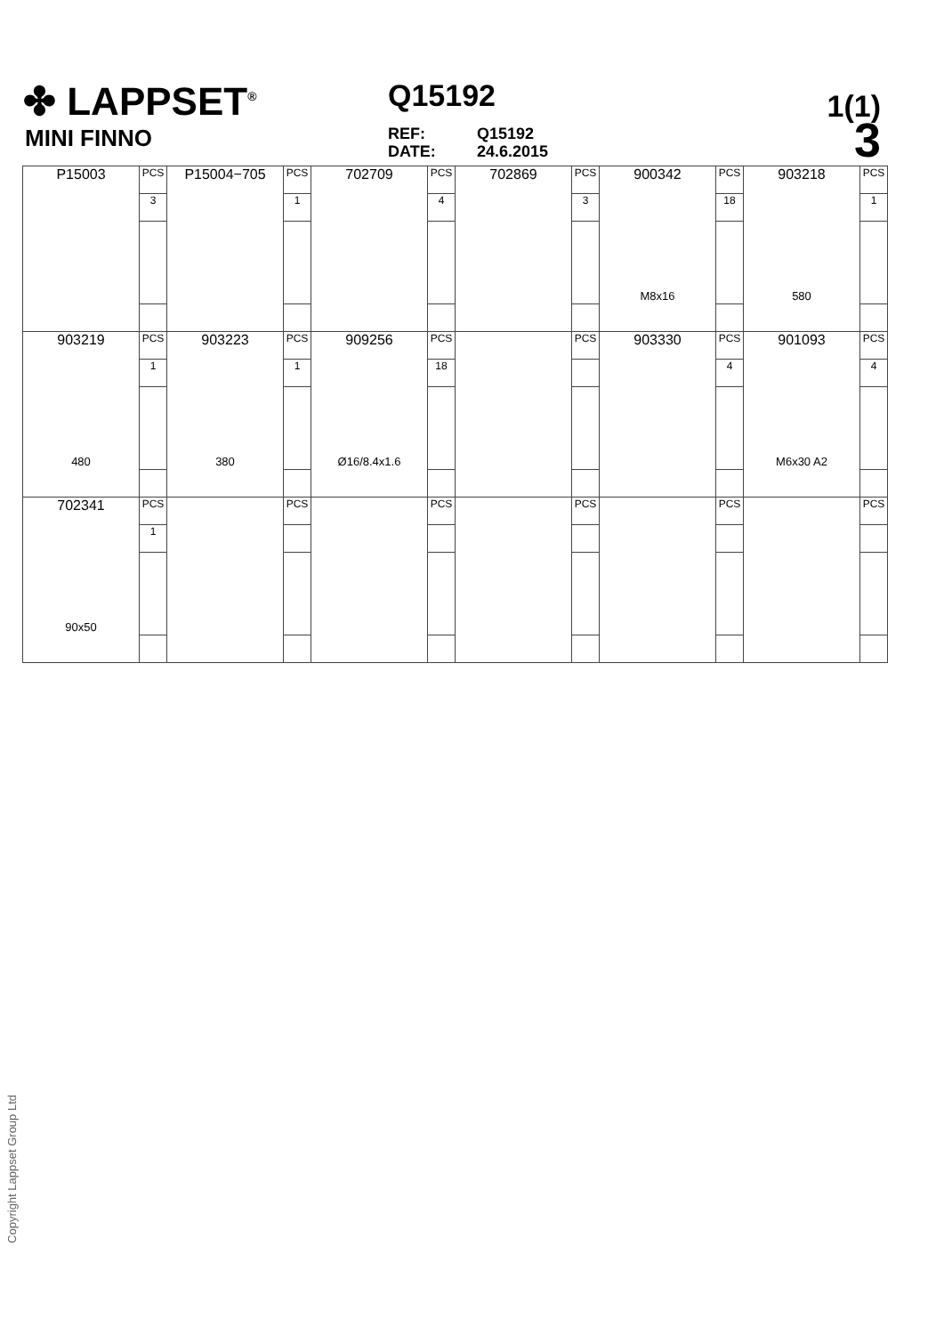✤ LAPPSET<sup>®</sup>
MINI FINNO
Q15192
REF:
DATE:
Q15192
24.6.2015
1(1)
3
| P15003 | PCS | P15004−705 | PCS | 702709 | PCS | 702869 | PCS | 900342 M8x16 | PCS | 903218 580 | PCS |
| | 3 | | 1 | | 4 | | 3 | | 18 | | 1 |
| 903219 480 | PCS | 903223 380 | PCS | 909256 Ø16/8.4x1.6 | PCS | | PCS | 903330 | PCS | 901093 M6x30 A2 | PCS |
| | 1 | | 1 | | 18 | | | | 4 | | 4 |
| 702341 90x50 | PCS | | PCS | | PCS | | PCS | | PCS | | PCS |
| | 1 | | | | | | | | | | |
Copyright Lappset Group Ltd